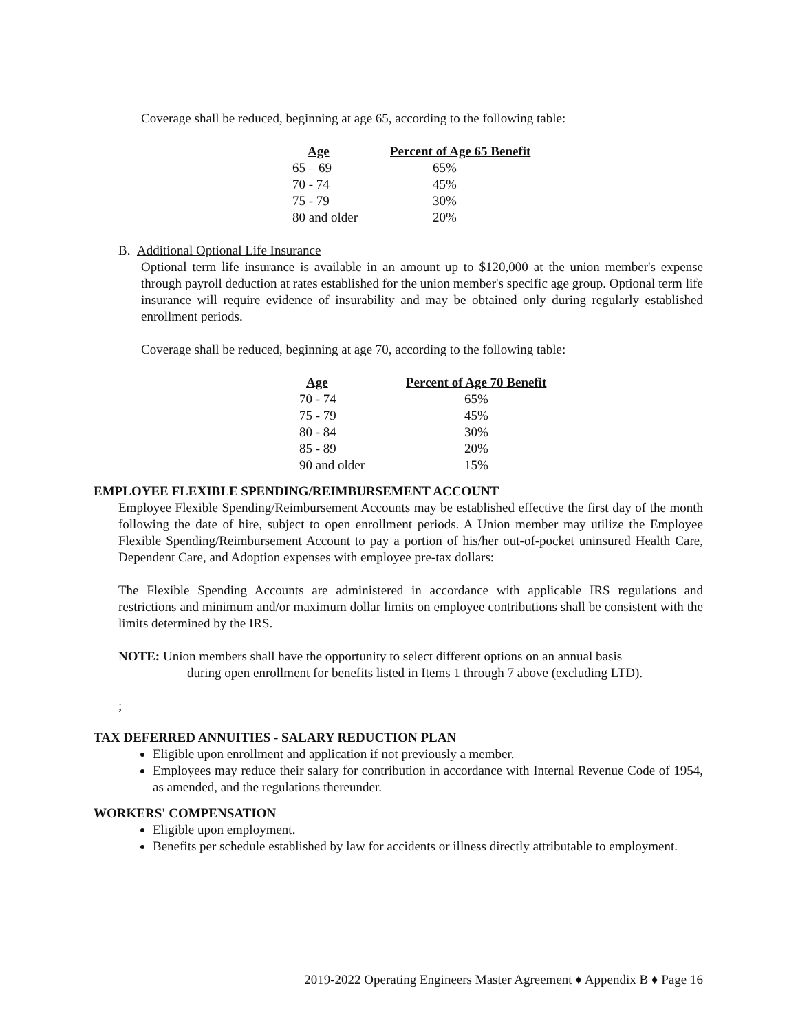Coverage shall be reduced, beginning at age 65, according to the following table:
| Age | Percent of Age 65 Benefit |
| --- | --- |
| 65 – 69 | 65% |
| 70 - 74 | 45% |
| 75 - 79 | 30% |
| 80 and older | 20% |
B. Additional Optional Life Insurance
Optional term life insurance is available in an amount up to $120,000 at the union member's expense through payroll deduction at rates established for the union member's specific age group. Optional term life insurance will require evidence of insurability and may be obtained only during regularly established enrollment periods.
Coverage shall be reduced, beginning at age 70, according to the following table:
| Age | Percent of Age 70 Benefit |
| --- | --- |
| 70 - 74 | 65% |
| 75 - 79 | 45% |
| 80 - 84 | 30% |
| 85 - 89 | 20% |
| 90 and older | 15% |
EMPLOYEE FLEXIBLE SPENDING/REIMBURSEMENT ACCOUNT
Employee Flexible Spending/Reimbursement Accounts may be established effective the first day of the month following the date of hire, subject to open enrollment periods. A Union member may utilize the Employee Flexible Spending/Reimbursement Account to pay a portion of his/her out-of-pocket uninsured Health Care, Dependent Care, and Adoption expenses with employee pre-tax dollars:
The Flexible Spending Accounts are administered in accordance with applicable IRS regulations and restrictions and minimum and/or maximum dollar limits on employee contributions shall be consistent with the limits determined by the IRS.
NOTE: Union members shall have the opportunity to select different options on an annual basis
during open enrollment for benefits listed in Items 1 through 7 above (excluding LTD).
;
TAX DEFERRED ANNUITIES - SALARY REDUCTION PLAN
Eligible upon enrollment and application if not previously a member.
Employees may reduce their salary for contribution in accordance with Internal Revenue Code of 1954, as amended, and the regulations thereunder.
WORKERS' COMPENSATION
Eligible upon employment.
Benefits per schedule established by law for accidents or illness directly attributable to employment.
2019-2022 Operating Engineers Master Agreement ♦ Appendix B ♦ Page 16